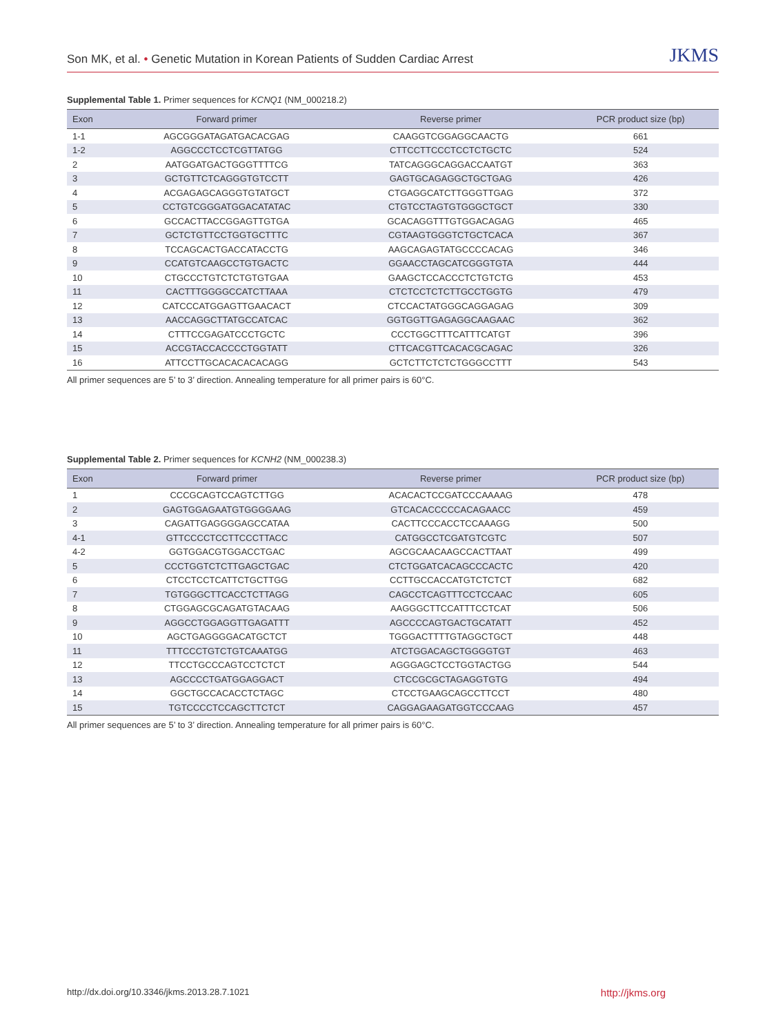Son MK, et al. • Genetic Mutation in Korean Patients of Sudden Cardiac Arrest
JKMS
Supplemental Table 1. Primer sequences for KCNQ1 (NM_000218.2)
| Exon | Forward primer | Reverse primer | PCR product size (bp) |
| --- | --- | --- | --- |
| 1-1 | AGCGGGATAGATGACACGAG | CAAGGTCGGAGGCAACTG | 661 |
| 1-2 | AGGCCCTCCTCGTTATGG | CTTCCTTCCCTCCTCTGCTC | 524 |
| 2 | AATGGATGACTGGGTTTTCG | TATCAGGGCAGGACCAATGT | 363 |
| 3 | GCTGTTCTCAGGGTGTCCTT | GAGTGCAGAGGCTGCTGAG | 426 |
| 4 | ACGAGAGCAGGGTGTATGCT | CTGAGGCATCTTGGGTTGAG | 372 |
| 5 | CCTGTCGGGATGGACATATAC | CTGTCCTAGTGTGGGCTGCT | 330 |
| 6 | GCCACTTACCGGAGTTGTGA | GCACAGGTTTGTGGACAGAG | 465 |
| 7 | GCTCTGTTCCTGGTGCTTTC | CGTAAGTGGGTCTGCTCACA | 367 |
| 8 | TCCAGCACTGACCATACCTG | AAGCAGAGTATGCCCCACAG | 346 |
| 9 | CCATGTCAAGCCTGTGACTC | GGAACCTAGCATCGGGTGTA | 444 |
| 10 | CTGCCCTGTCTCTGTGTGAA | GAAGCTCCACCCTCTGTCTG | 453 |
| 11 | CACTTTGGGGCCATCTTAAA | CTCTCCTCTCTTGCCTGGTG | 479 |
| 12 | CATCCCATGGAGTTGAACACT | CTCCACTATGGGCAGGAGAG | 309 |
| 13 | AACCAGGCTTATGCCATCAC | GGTGGTTGAGAGGCAAGAAC | 362 |
| 14 | CTTTCCGAGATCCCTGCTC | CCCTGGCTTTCATTTCATGT | 396 |
| 15 | ACCGTACCACCCCTGGTATT | CTTCACGTTCACACGCAGAC | 326 |
| 16 | ATTCCTTGCACACACACAGG | GCTCTTCTCTCTGGGCCTTT | 543 |
All primer sequences are 5’ to 3’ direction. Annealing temperature for all primer pairs is 60°C.
Supplemental Table 2. Primer sequences for KCNH2 (NM_000238.3)
| Exon | Forward primer | Reverse primer | PCR product size (bp) |
| --- | --- | --- | --- |
| 1 | CCCGCAGTCCAGTCTTGG | ACACACTCCGATCCCAAAAG | 478 |
| 2 | GAGTGGAGAATGTGGGGAAG | GTCACACCCCCACAGAACC | 459 |
| 3 | CAGATTGAGGGGAGCCATAA | CACTTCCCACCTCCAAAGG | 500 |
| 4-1 | GTTCCCCTCCTTCCCTTACC | CATGGCCTCGATGTCGTC | 507 |
| 4-2 | GGTGGACGTGGACCTGAC | AGCGCAACAAGCCACTTAAT | 499 |
| 5 | CCCTGGTCTCTTGAGCTGAC | CTCTGGATCACAGCCCACTC | 420 |
| 6 | CTCCTCCTCATTCTGCTTGG | CCTTGCCACCATGTCTCTCT | 682 |
| 7 | TGTGGGCTTCACCTCTTAGG | CAGCCTCAGTTTCCTCCAAC | 605 |
| 8 | CTGGAGCGCAGATGTACAAG | AAGGGCTTCCATTTCCTCAT | 506 |
| 9 | AGGCCTGGAGGTTGAGATTT | AGCCCCAGTGACTGCATATT | 452 |
| 10 | AGCTGAGGGGACATGCTCT | TGGGACTTTTGTAGGCTGCT | 448 |
| 11 | TTTCCCTGTCTGTCAAATGG | ATCTGGACAGCTGGGGTGT | 463 |
| 12 | TTCCTGCCCAGTCCTCTCT | AGGGAGCTCCTGGTACTGG | 544 |
| 13 | AGCCCCTGATGGAGGACT | CTCCGCGCTAGAGGTGTG | 494 |
| 14 | GGCTGCCACACCTCTAGC | CTCCTGAAGCAGCCTTCCT | 480 |
| 15 | TGTCCCCTCCAGCTTCTCT | CAGGAGAAGATGGTCCCAAG | 457 |
All primer sequences are 5’ to 3’ direction. Annealing temperature for all primer pairs is 60°C.
http://dx.doi.org/10.3346/jkms.2013.28.7.1021 http://jkms.org